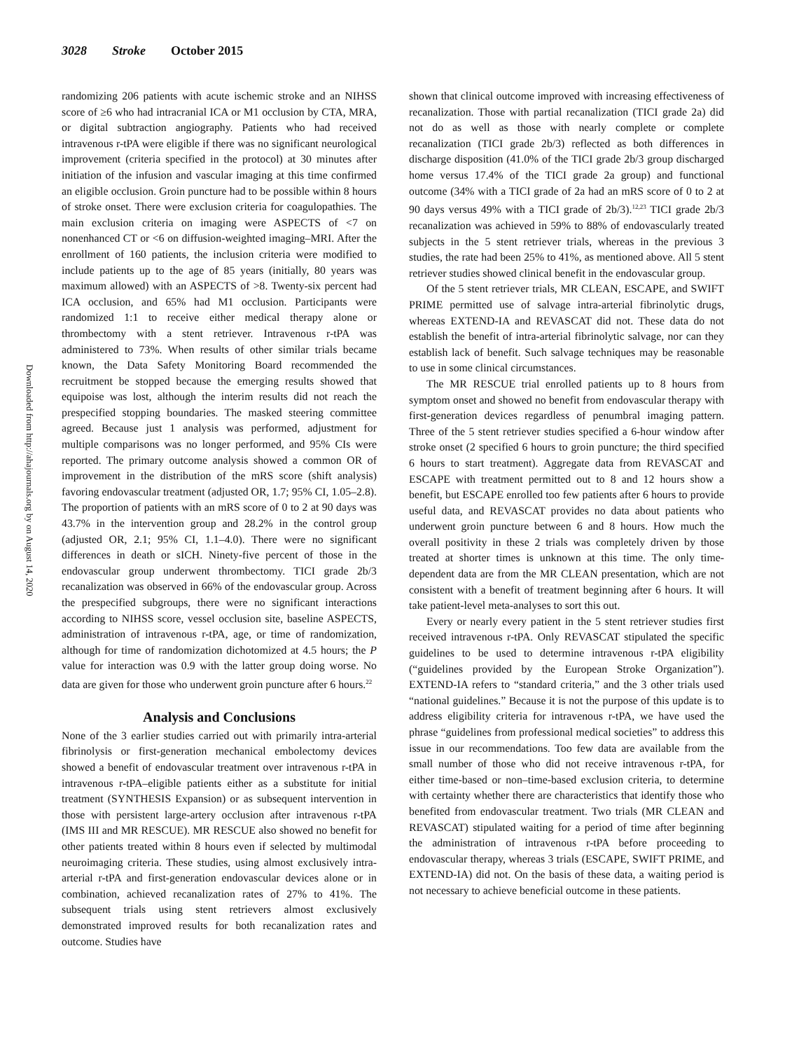3028 Stroke October 2015
Downloaded from http://ahajournals.org by on August 14, 2020
randomizing 206 patients with acute ischemic stroke and an NIHSS score of ≥6 who had intracranial ICA or M1 occlusion by CTA, MRA, or digital subtraction angiography. Patients who had received intravenous r-tPA were eligible if there was no significant neurological improvement (criteria specified in the protocol) at 30 minutes after initiation of the infusion and vascular imaging at this time confirmed an eligible occlusion. Groin puncture had to be possible within 8 hours of stroke onset. There were exclusion criteria for coagulopathies. The main exclusion criteria on imaging were ASPECTS of <7 on nonenhanced CT or <6 on diffusion-weighted imaging–MRI. After the enrollment of 160 patients, the inclusion criteria were modified to include patients up to the age of 85 years (initially, 80 years was maximum allowed) with an ASPECTS of >8. Twenty-six percent had ICA occlusion, and 65% had M1 occlusion. Participants were randomized 1:1 to receive either medical therapy alone or thrombectomy with a stent retriever. Intravenous r-tPA was administered to 73%. When results of other similar trials became known, the Data Safety Monitoring Board recommended the recruitment be stopped because the emerging results showed that equipoise was lost, although the interim results did not reach the prespecified stopping boundaries. The masked steering committee agreed. Because just 1 analysis was performed, adjustment for multiple comparisons was no longer performed, and 95% CIs were reported. The primary outcome analysis showed a common OR of improvement in the distribution of the mRS score (shift analysis) favoring endovascular treatment (adjusted OR, 1.7; 95% CI, 1.05–2.8). The proportion of patients with an mRS score of 0 to 2 at 90 days was 43.7% in the intervention group and 28.2% in the control group (adjusted OR, 2.1; 95% CI, 1.1–4.0). There were no significant differences in death or sICH. Ninety-five percent of those in the endovascular group underwent thrombectomy. TICI grade 2b/3 recanalization was observed in 66% of the endovascular group. Across the prespecified subgroups, there were no significant interactions according to NIHSS score, vessel occlusion site, baseline ASPECTS, administration of intravenous r-tPA, age, or time of randomization, although for time of randomization dichotomized at 4.5 hours; the P value for interaction was 0.9 with the latter group doing worse. No data are given for those who underwent groin puncture after 6 hours.<sup>22</sup>
Analysis and Conclusions
None of the 3 earlier studies carried out with primarily intra-arterial fibrinolysis or first-generation mechanical embolectomy devices showed a benefit of endovascular treatment over intravenous r-tPA in intravenous r-tPA–eligible patients either as a substitute for initial treatment (SYNTHESIS Expansion) or as subsequent intervention in those with persistent large-artery occlusion after intravenous r-tPA (IMS III and MR RESCUE). MR RESCUE also showed no benefit for other patients treated within 8 hours even if selected by multimodal neuroimaging criteria. These studies, using almost exclusively intra-arterial r-tPA and first-generation endovascular devices alone or in combination, achieved recanalization rates of 27% to 41%. The subsequent trials using stent retrievers almost exclusively demonstrated improved results for both recanalization rates and outcome. Studies have
shown that clinical outcome improved with increasing effectiveness of recanalization. Those with partial recanalization (TICI grade 2a) did not do as well as those with nearly complete or complete recanalization (TICI grade 2b/3) reflected as both differences in discharge disposition (41.0% of the TICI grade 2b/3 group discharged home versus 17.4% of the TICI grade 2a group) and functional outcome (34% with a TICI grade of 2a had an mRS score of 0 to 2 at 90 days versus 49% with a TICI grade of 2b/3).<sup>12,23</sup> TICI grade 2b/3 recanalization was achieved in 59% to 88% of endovascularly treated subjects in the 5 stent retriever trials, whereas in the previous 3 studies, the rate had been 25% to 41%, as mentioned above. All 5 stent retriever studies showed clinical benefit in the endovascular group.
Of the 5 stent retriever trials, MR CLEAN, ESCAPE, and SWIFT PRIME permitted use of salvage intra-arterial fibrinolytic drugs, whereas EXTEND-IA and REVASCAT did not. These data do not establish the benefit of intra-arterial fibrinolytic salvage, nor can they establish lack of benefit. Such salvage techniques may be reasonable to use in some clinical circumstances.
The MR RESCUE trial enrolled patients up to 8 hours from symptom onset and showed no benefit from endovascular therapy with first-generation devices regardless of penumbral imaging pattern. Three of the 5 stent retriever studies specified a 6-hour window after stroke onset (2 specified 6 hours to groin puncture; the third specified 6 hours to start treatment). Aggregate data from REVASCAT and ESCAPE with treatment permitted out to 8 and 12 hours show a benefit, but ESCAPE enrolled too few patients after 6 hours to provide useful data, and REVASCAT provides no data about patients who underwent groin puncture between 6 and 8 hours. How much the overall positivity in these 2 trials was completely driven by those treated at shorter times is unknown at this time. The only time-dependent data are from the MR CLEAN presentation, which are not consistent with a benefit of treatment beginning after 6 hours. It will take patient-level meta-analyses to sort this out.
Every or nearly every patient in the 5 stent retriever studies first received intravenous r-tPA. Only REVASCAT stipulated the specific guidelines to be used to determine intravenous r-tPA eligibility (“guidelines provided by the European Stroke Organization”). EXTEND-IA refers to “standard criteria,” and the 3 other trials used “national guidelines.” Because it is not the purpose of this update is to address eligibility criteria for intravenous r-tPA, we have used the phrase “guidelines from professional medical societies” to address this issue in our recommendations. Too few data are available from the small number of those who did not receive intravenous r-tPA, for either time-based or non–time-based exclusion criteria, to determine with certainty whether there are characteristics that identify those who benefited from endovascular treatment. Two trials (MR CLEAN and REVASCAT) stipulated waiting for a period of time after beginning the administration of intravenous r-tPA before proceeding to endovascular therapy, whereas 3 trials (ESCAPE, SWIFT PRIME, and EXTEND-IA) did not. On the basis of these data, a waiting period is not necessary to achieve beneficial outcome in these patients.